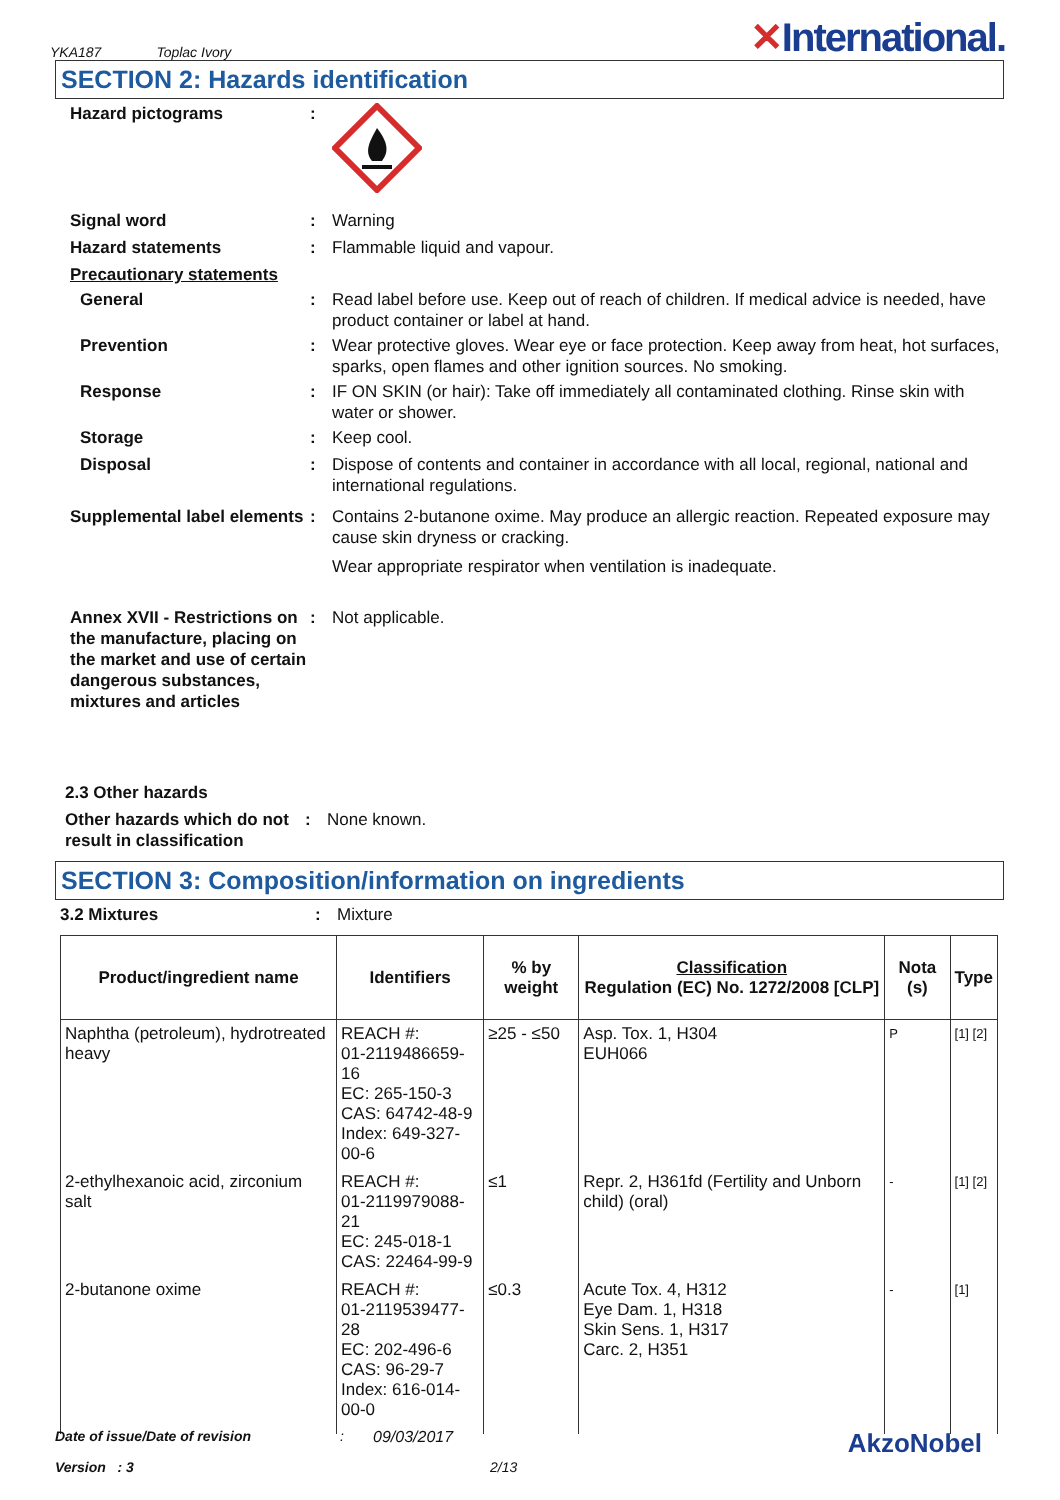YKA187 Toplac Ivory
✕International.
SECTION 2: Hazards identification
Hazard pictograms :
Signal word : Warning
Hazard statements : Flammable liquid and vapour.
Precautionary statements
General : Read label before use. Keep out of reach of children. If medical advice is needed, have product container or label at hand.
Prevention : Wear protective gloves. Wear eye or face protection. Keep away from heat, hot surfaces, sparks, open flames and other ignition sources. No smoking.
Response : IF ON SKIN (or hair): Take off immediately all contaminated clothing. Rinse skin with water or shower.
Storage : Keep cool.
Disposal : Dispose of contents and container in accordance with all local, regional, national and international regulations.
Supplemental label elements
: Contains 2-butanone oxime. May produce an allergic reaction. Repeated exposure may cause skin dryness or cracking.
Wear appropriate respirator when ventilation is inadequate.
Annex XVII - Restrictions on the manufacture, placing on the market and use of certain dangerous substances, mixtures and articles
: Not applicable.
2.3 Other hazards
Other hazards which do not result in classification
: None known.
SECTION 3: Composition/information on ingredients
3.2 Mixtures : Mixture
| Product/ingredient name | Identifiers | % by weight | Classification Regulation (EC) No. 1272/2008 [CLP] | Nota (s) | Type |
| --- | --- | --- | --- | --- | --- |
| Naphtha (petroleum), hydrotreated heavy | REACH #: 01-2119486659-16 EC: 265-150-3 CAS: 64742-48-9 Index: 649-327-00-6 | ≥25 - ≤50 | Asp. Tox. 1, H304 EUH066 | P | [1] [2] |
| 2-ethylhexanoic acid, zirconium salt | REACH #: 01-2119979088-21 EC: 245-018-1 CAS: 22464-99-9 | ≤1 | Repr. 2, H361fd (Fertility and Unborn child) (oral) | - | [1] [2] |
| 2-butanone oxime | REACH #: 01-2119539477-28 EC: 202-496-6 CAS: 96-29-7 Index: 616-014-00-0 | ≤0.3 | Acute Tox. 4, H312 Eye Dam. 1, H318 Skin Sens. 1, H317 Carc. 2, H351 | - | [1] |
Date of issue/Date of revision: 09/03/2017 AkzoNobel
Version : 3 2/13